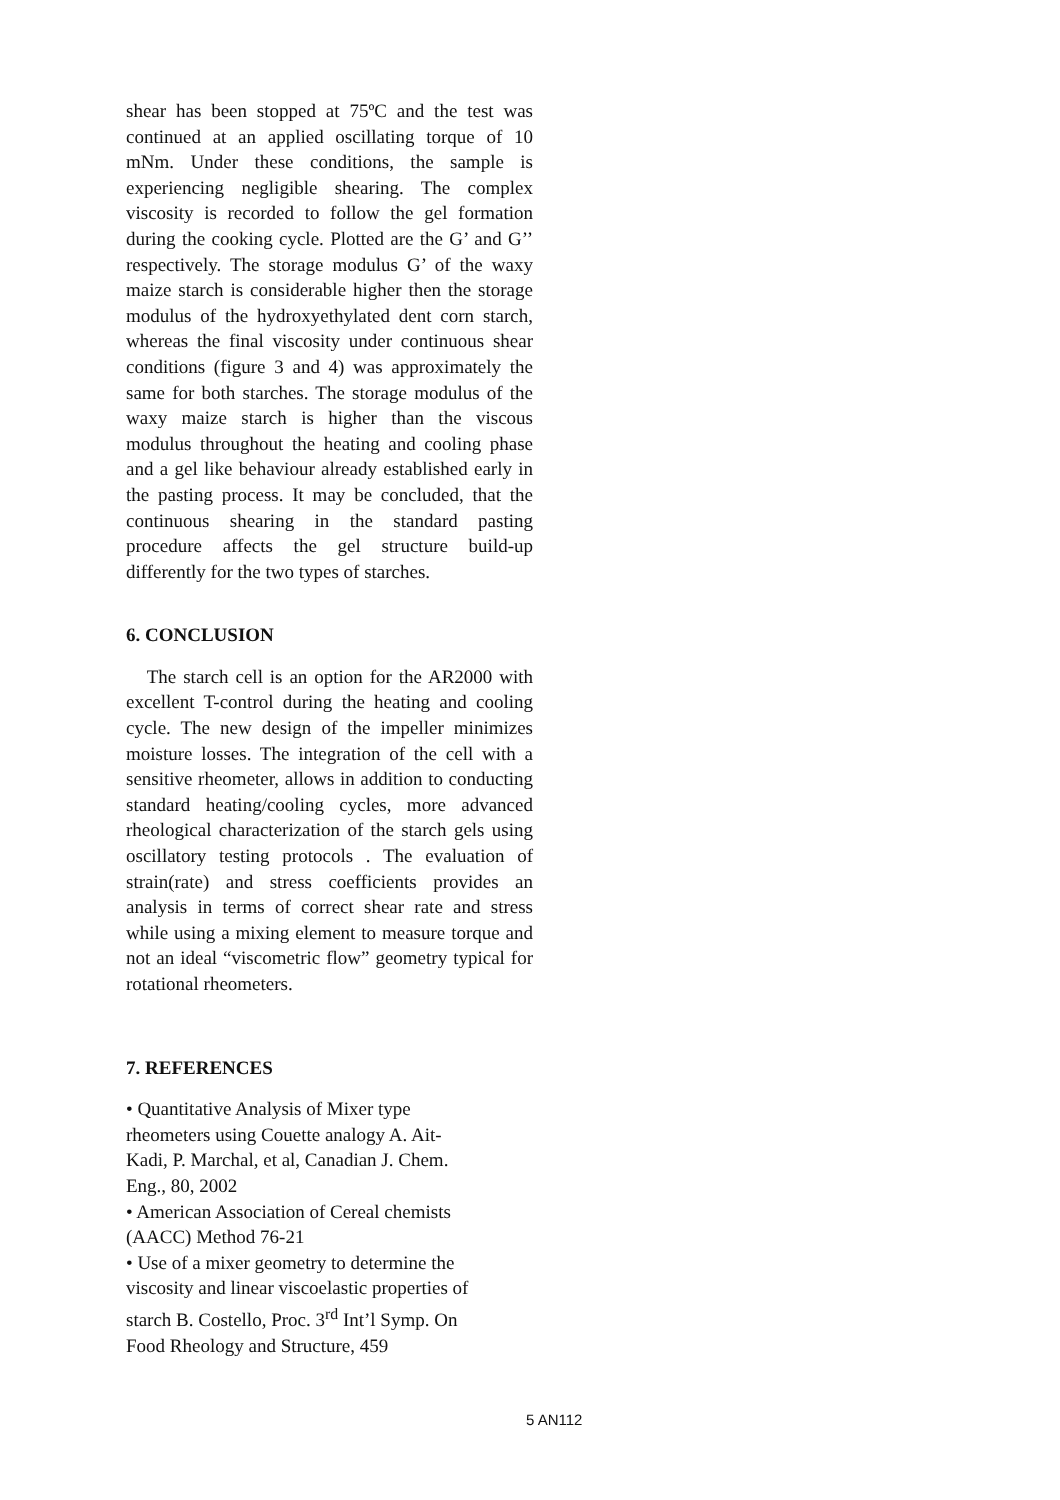shear has been stopped at 75ºC and the test was continued at an applied oscillating torque of 10 mNm. Under these conditions, the sample is experiencing negligible shearing. The complex viscosity is recorded to follow the gel formation during the cooking cycle. Plotted are the G’ and G’’ respectively. The storage modulus G’ of the waxy maize starch is considerable higher then the storage modulus of the hydroxyethylated dent corn starch, whereas the final viscosity under continuous shear conditions (figure 3 and 4) was approximately the same for both starches. The storage modulus of the waxy maize starch is higher than the viscous modulus throughout the heating and cooling phase and a gel like behaviour already established early in the pasting process. It may be concluded, that the continuous shearing in the standard pasting procedure affects the gel structure build-up differently for the two types of starches.
6. CONCLUSION
The starch cell is an option for the AR2000 with excellent T-control during the heating and cooling cycle. The new design of the impeller minimizes moisture losses. The integration of the cell with a sensitive rheometer, allows in addition to conducting standard heating/cooling cycles, more advanced rheological characterization of the starch gels using oscillatory testing protocols . The evaluation of strain(rate) and stress coefficients provides an analysis in terms of correct shear rate and stress while using a mixing element to measure torque and not an ideal “viscometric flow” geometry typical for rotational rheometers.
7. REFERENCES
• Quantitative Analysis of Mixer type
rheometers using Couette analogy A. Ait-
Kadi, P. Marchal, et al, Canadian J. Chem.
Eng., 80, 2002
• American Association of Cereal chemists
(AACC) Method 76-21
• Use of a mixer geometry to determine the
viscosity and linear viscoelastic properties of
starch B. Costello, Proc. 3<sup>rd</sup> Int’l Symp. On
Food Rheology and Structure, 459
5 AN112